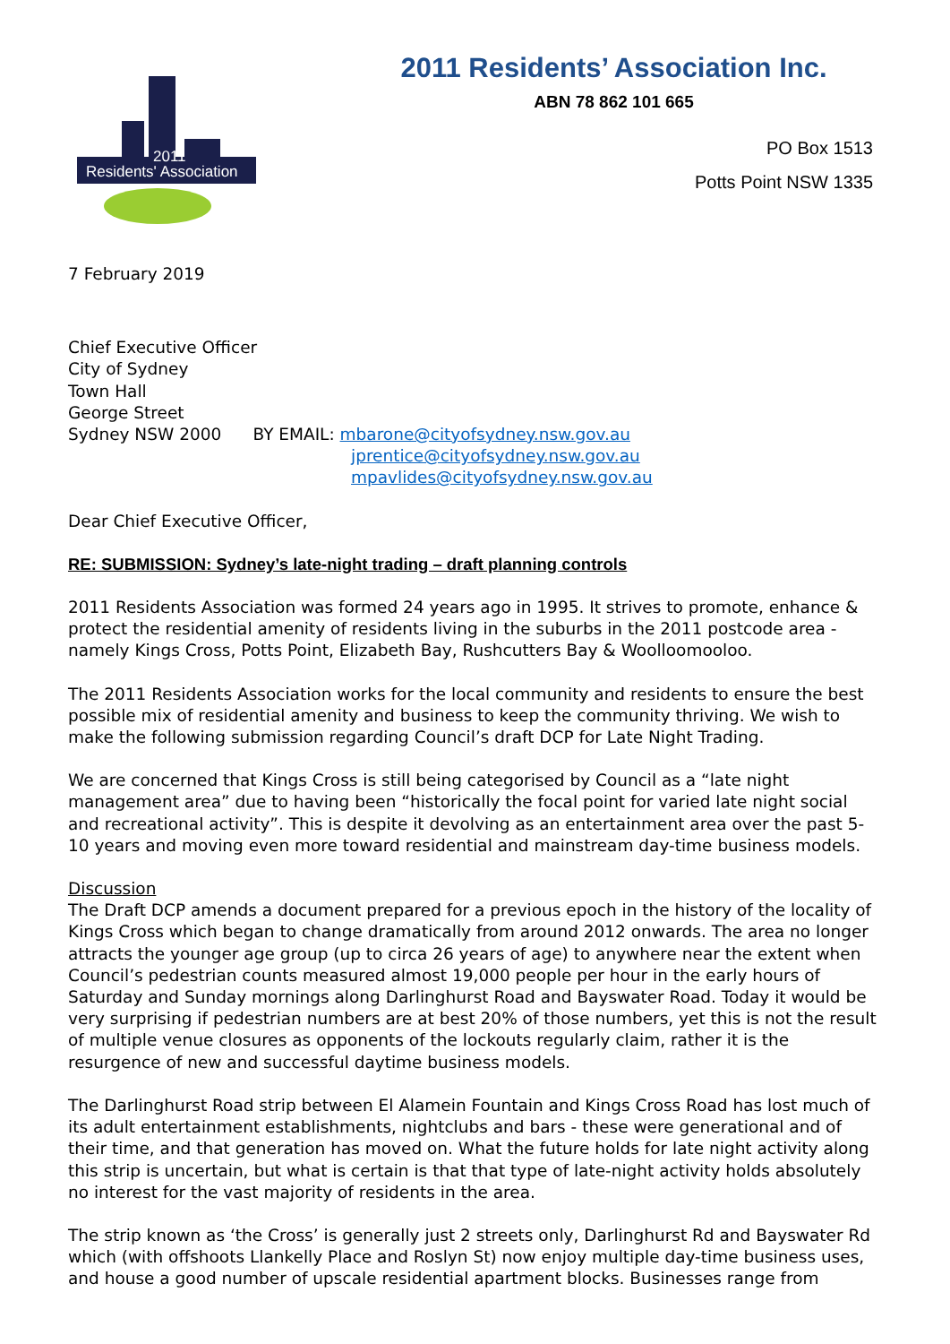Residents' Association
2011
2011 Residents’ Association Inc.
ABN 78 862 101 665
PO Box 1513
Potts Point NSW 1335
7 February 2019
Chief Executive Officer
City of Sydney
Town Hall
George Street
Sydney NSW 2000 BY EMAIL: mbarone@cityofsydney.nsw.gov.au
jprentice@cityofsydney.nsw.gov.au
mpavlides@cityofsydney.nsw.gov.au
Dear Chief Executive Officer,
RE: SUBMISSION: Sydney’s late-night trading – draft planning controls
2011 Residents Association was formed 24 years ago in 1995. It strives to promote, enhance & protect the residential amenity of residents living in the suburbs in the 2011 postcode area - namely Kings Cross, Potts Point, Elizabeth Bay, Rushcutters Bay & Woolloomooloo.
The 2011 Residents Association works for the local community and residents to ensure the best possible mix of residential amenity and business to keep the community thriving. We wish to make the following submission regarding Council’s draft DCP for Late Night Trading.
We are concerned that Kings Cross is still being categorised by Council as a “late night management area” due to having been “historically the focal point for varied late night social and recreational activity”. This is despite it devolving as an entertainment area over the past 5-10 years and moving even more toward residential and mainstream day-time business models.
Discussion
The Draft DCP amends a document prepared for a previous epoch in the history of the locality of Kings Cross which began to change dramatically from around 2012 onwards. The area no longer attracts the younger age group (up to circa 26 years of age) to anywhere near the extent when Council’s pedestrian counts measured almost 19,000 people per hour in the early hours of Saturday and Sunday mornings along Darlinghurst Road and Bayswater Road. Today it would be very surprising if pedestrian numbers are at best 20% of those numbers, yet this is not the result of multiple venue closures as opponents of the lockouts regularly claim, rather it is the resurgence of new and successful daytime business models.
The Darlinghurst Road strip between El Alamein Fountain and Kings Cross Road has lost much of its adult entertainment establishments, nightclubs and bars - these were generational and of their time, and that generation has moved on. What the future holds for late night activity along this strip is uncertain, but what is certain is that that type of late-night activity holds absolutely no interest for the vast majority of residents in the area.
The strip known as ‘the Cross’ is generally just 2 streets only, Darlinghurst Rd and Bayswater Rd which (with offshoots Llankelly Place and Roslyn St) now enjoy multiple day-time business uses, and house a good number of upscale residential apartment blocks. Businesses range from